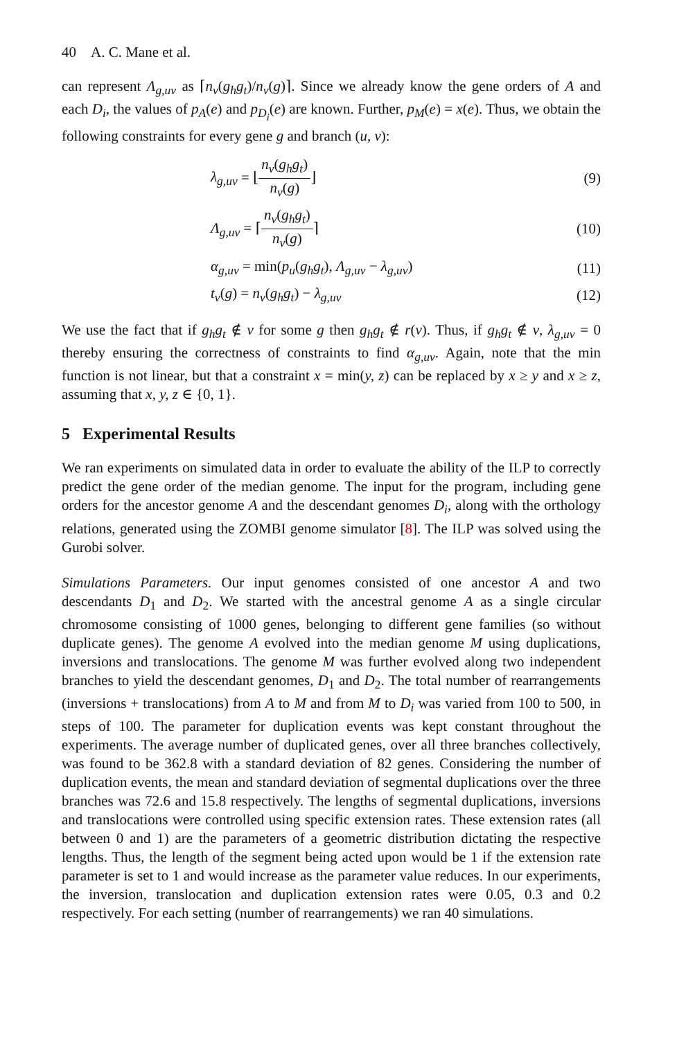40 A. C. Mane et al.
can represent Λ<sub>g,uv</sub> as ⌈n<sub>v</sub>(g<sub>h</sub>g<sub>t</sub>)/n<sub>v</sub>(g)⌉. Since we already know the gene orders of A and each D<sub>i</sub>, the values of p<sub>A</sub>(e) and p<sub>D<sub>i</sub></sub>(e) are known. Further, p<sub>M</sub>(e) = x(e). Thus, we obtain the following constraints for every gene g and branch (u, v):
λ<sub>g,uv</sub> = ⌊n<sub>v</sub>(g<sub>h</sub>g<sub>t</sub>) n<sub>v</sub>(g)⌋ (9)
Λ<sub>g,uv</sub> = ⌈n<sub>v</sub>(g<sub>h</sub>g<sub>t</sub>) n<sub>v</sub>(g)⌉ (10)
α<sub>g,uv</sub> = min(p<sub>u</sub>(g<sub>h</sub>g<sub>t</sub>), Λ<sub>g,uv</sub> − λ<sub>g,uv</sub>) (11)
t<sub>v</sub>(g) = n<sub>v</sub>(g<sub>h</sub>g<sub>t</sub>) − λ<sub>g,uv</sub> (12)
We use the fact that if g<sub>h</sub>g<sub>t</sub> ∉ v for some g then g<sub>h</sub>g<sub>t</sub> ∉ r(v). Thus, if g<sub>h</sub>g<sub>t</sub> ∉ v, λ<sub>g,uv</sub> = 0 thereby ensuring the correctness of constraints to find α<sub>g,uv</sub>. Again, note that the min function is not linear, but that a constraint x = min(y, z) can be replaced by x ≥ y and x ≥ z, assuming that x, y, z ∈ {0, 1}.
5 Experimental Results
We ran experiments on simulated data in order to evaluate the ability of the ILP to correctly predict the gene order of the median genome. The input for the program, including gene orders for the ancestor genome A and the descendant genomes D<sub>i</sub>, along with the orthology relations, generated using the ZOMBI genome simulator [8]. The ILP was solved using the Gurobi solver.
Simulations Parameters. Our input genomes consisted of one ancestor A and two descendants D<sub>1</sub> and D<sub>2</sub>. We started with the ancestral genome A as a single circular chromosome consisting of 1000 genes, belonging to different gene families (so without duplicate genes). The genome A evolved into the median genome M using duplications, inversions and translocations. The genome M was further evolved along two independent branches to yield the descendant genomes, D<sub>1</sub> and D<sub>2</sub>. The total number of rearrangements (inversions + translocations) from A to M and from M to D<sub>i</sub> was varied from 100 to 500, in steps of 100. The parameter for duplication events was kept constant throughout the experiments. The average number of duplicated genes, over all three branches collectively, was found to be 362.8 with a standard deviation of 82 genes. Considering the number of duplication events, the mean and standard deviation of segmental duplications over the three branches was 72.6 and 15.8 respectively. The lengths of segmental duplications, inversions and translocations were controlled using specific extension rates. These extension rates (all between 0 and 1) are the parameters of a geometric distribution dictating the respective lengths. Thus, the length of the segment being acted upon would be 1 if the extension rate parameter is set to 1 and would increase as the parameter value reduces. In our experiments, the inversion, translocation and duplication extension rates were 0.05, 0.3 and 0.2 respectively. For each setting (number of rearrangements) we ran 40 simulations.